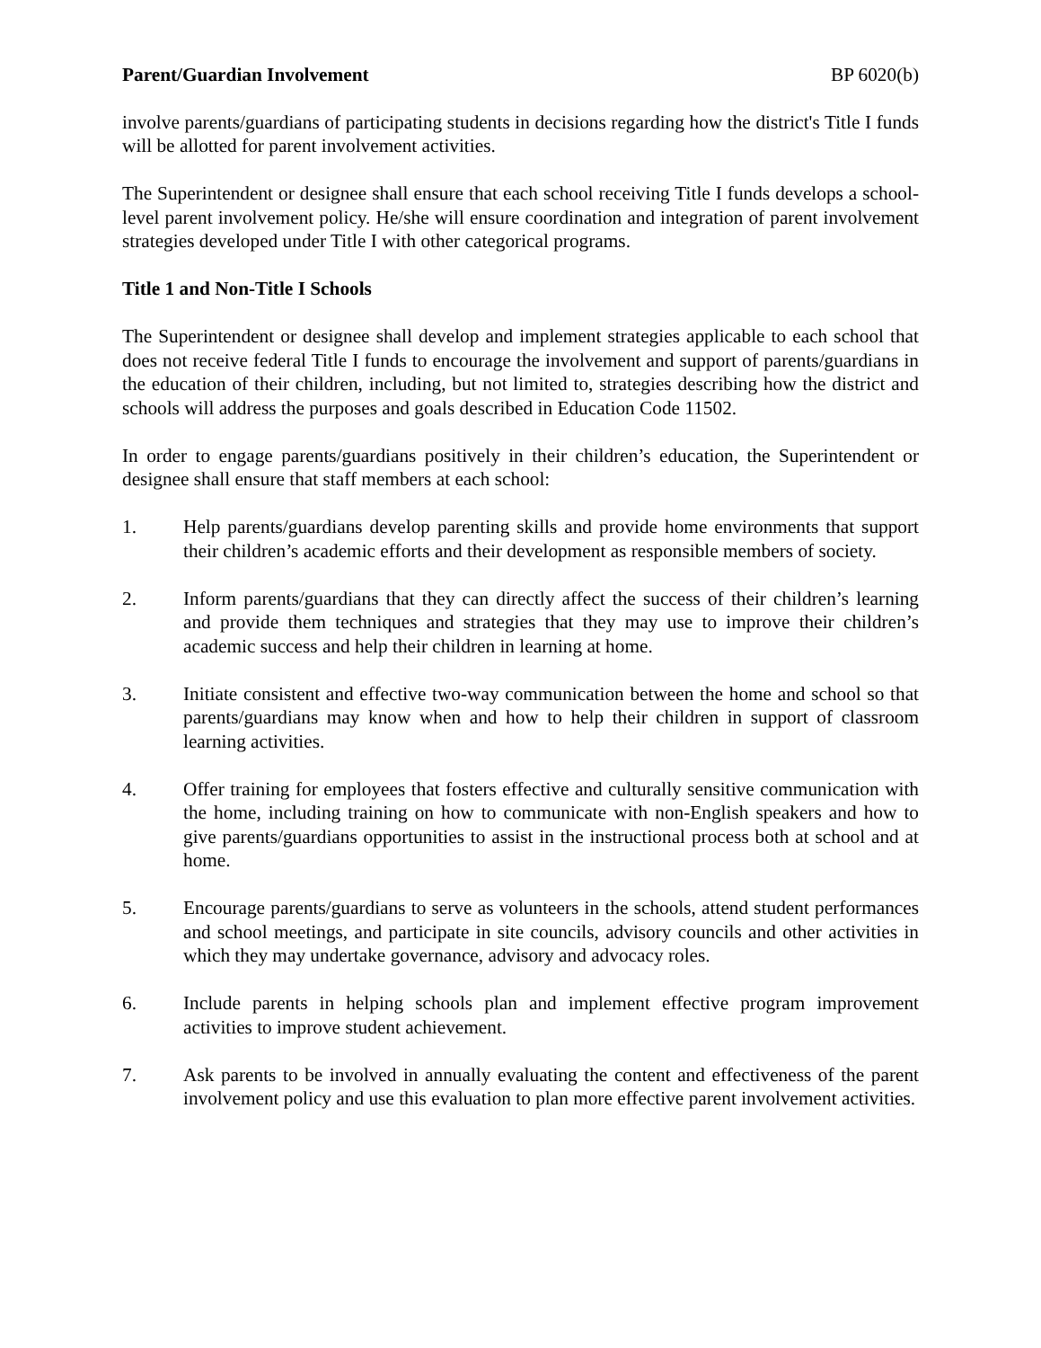Parent/Guardian Involvement BP 6020(b)
involve parents/guardians of participating students in decisions regarding how the district's Title I funds will be allotted for parent involvement activities.
The Superintendent or designee shall ensure that each school receiving Title I funds develops a school-level parent involvement policy. He/she will ensure coordination and integration of parent involvement strategies developed under Title I with other categorical programs.
Title 1 and Non-Title I Schools
The Superintendent or designee shall develop and implement strategies applicable to each school that does not receive federal Title I funds to encourage the involvement and support of parents/guardians in the education of their children, including, but not limited to, strategies describing how the district and schools will address the purposes and goals described in Education Code 11502.
In order to engage parents/guardians positively in their children’s education, the Superintendent or designee shall ensure that staff members at each school:
1. Help parents/guardians develop parenting skills and provide home environments that support their children’s academic efforts and their development as responsible members of society.
2. Inform parents/guardians that they can directly affect the success of their children’s learning and provide them techniques and strategies that they may use to improve their children’s academic success and help their children in learning at home.
3. Initiate consistent and effective two-way communication between the home and school so that parents/guardians may know when and how to help their children in support of classroom learning activities.
4. Offer training for employees that fosters effective and culturally sensitive communication with the home, including training on how to communicate with non-English speakers and how to give parents/guardians opportunities to assist in the instructional process both at school and at home.
5. Encourage parents/guardians to serve as volunteers in the schools, attend student performances and school meetings, and participate in site councils, advisory councils and other activities in which they may undertake governance, advisory and advocacy roles.
6. Include parents in helping schools plan and implement effective program improvement activities to improve student achievement.
7. Ask parents to be involved in annually evaluating the content and effectiveness of the parent involvement policy and use this evaluation to plan more effective parent involvement activities.